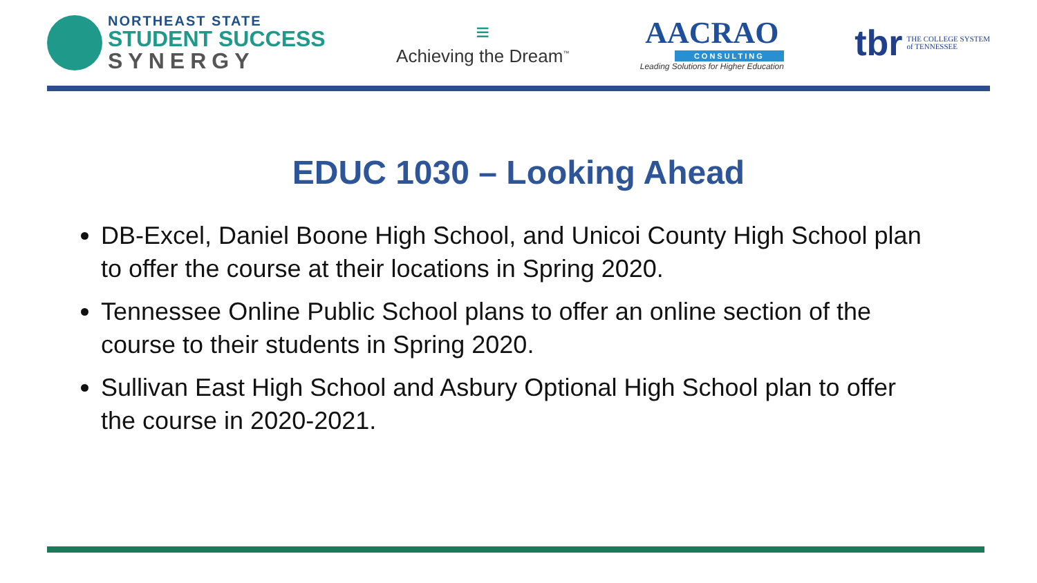NORTHEAST STATE
STUDENT SUCCESS
SYNERGY
≡
Achieving the Dream<sup>™</sup>
AACRAO
CONSULTING
Leading Solutions for Higher Education
tbr THE COLLEGE SYSTEM
of TENNESSEE
EDUC 1030 – Looking Ahead
DB-Excel, Daniel Boone High School, and Unicoi County High School plan to offer the course at their locations in Spring 2020.
Tennessee Online Public School plans to offer an online section of the course to their students in Spring 2020.
Sullivan East High School and Asbury Optional High School plan to offer the course in 2020-2021.